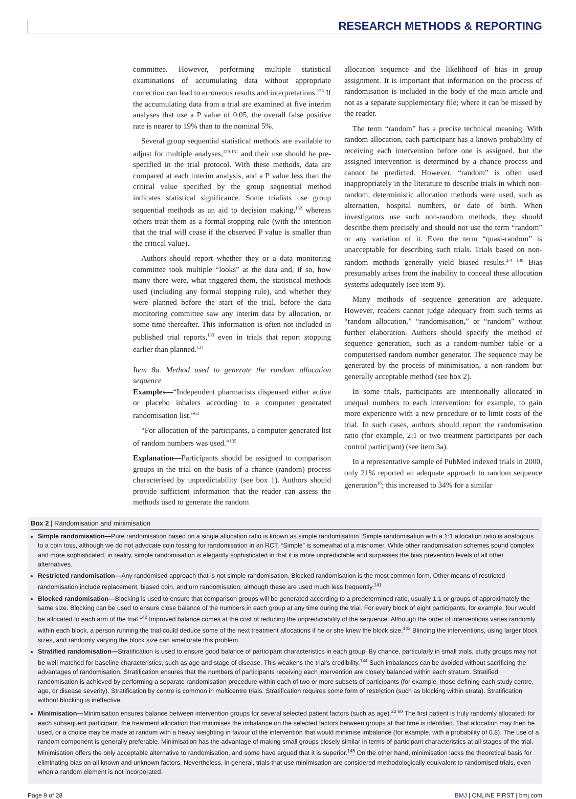RESEARCH METHODS & REPORTING
committee. However, performing multiple statistical examinations of accumulating data without appropriate correction can lead to erroneous results and interpretations.<sup>128</sup> If the accumulating data from a trial are examined at five interim analyses that use a P value of 0.05, the overall false positive rate is nearer to 19% than to the nominal 5%.
Several group sequential statistical methods are available to adjust for multiple analyses,<sup>129-131</sup> and their use should be pre-specified in the trial protocol. With these methods, data are compared at each interim analysis, and a P value less than the critical value specified by the group sequential method indicates statistical significance. Some trialists use group sequential methods as an aid to decision making,<sup>132</sup> whereas others treat them as a formal stopping rule (with the intention that the trial will cease if the observed P value is smaller than the critical value).
Authors should report whether they or a data monitoring committee took multiple “looks” at the data and, if so, how many there were, what triggered them, the statistical methods used (including any formal stopping rule), and whether they were planned before the start of the trial, before the data monitoring committee saw any interim data by allocation, or some time thereafter. This information is often not included in published trial reports,<sup>133</sup> even in trials that report stopping earlier than planned.<sup>134</sup>
Item 8a. Method used to generate the random allocation sequence
Examples—“Independent pharmacists dispensed either active or placebo inhalers according to a computer generated randomisation list.”<sup>63</sup>
“For allocation of the participants, a computer-generated list of random numbers was used.”<sup>135</sup>
Explanation—Participants should be assigned to comparison groups in the trial on the basis of a chance (random) process characterised by unpredictability (see box 1). Authors should provide sufficient information that the reader can assess the methods used to generate the random
allocation sequence and the likelihood of bias in group assignment. It is important that information on the process of randomisation is included in the body of the main article and not as a separate supplementary file; where it can be missed by the reader.
The term “random” has a precise technical meaning. With random allocation, each participant has a known probability of receiving each intervention before one is assigned, but the assigned intervention is determined by a chance process and cannot be predicted. However, “random” is often used inappropriately in the literature to describe trials in which non-random, deterministic allocation methods were used, such as alternation, hospital numbers, or date of birth. When investigators use such non-random methods, they should describe them precisely and should not use the term “random” or any variation of it. Even the term “quasi-random” is unacceptable for describing such trials. Trials based on non-random methods generally yield biased results.<sup>2-4 136</sup> Bias presumably arises from the inability to conceal these allocation systems adequately (see item 9).
Many methods of sequence generation are adequate. However, readers cannot judge adequacy from such terms as “random allocation,” “randomisation,” or “random” without further elaboration. Authors should specify the method of sequence generation, such as a random-number table or a computerised random number generator. The sequence may be generated by the process of minimisation, a non-random but generally acceptable method (see box 2).
In some trials, participants are intentionally allocated in unequal numbers to each intervention: for example, to gain more experience with a new procedure or to limit costs of the trial. In such cases, authors should report the randomisation ratio (for example, 2:1 or two treatment participants per each control participant) (see item 3a).
In a representative sample of PubMed indexed trials in 2000, only 21% reported an adequate approach to random sequence generation<sup>16</sup>; this increased to 34% for a similar
Box 2 | Randomisation and minimisation
Simple randomisation—Pure randomisation based on a single allocation ratio is known as simple randomisation. Simple randomisation with a 1:1 allocation ratio is analogous to a coin toss, although we do not advocate coin tossing for randomisation in an RCT. “Simple” is somewhat of a misnomer. While other randomisation schemes sound complex and more sophisticated, in reality, simple randomisation is elegantly sophisticated in that it is more unpredictable and surpasses the bias prevention levels of all other alternatives.
Restricted randomisation—Any randomised approach that is not simple randomisation. Blocked randomisation is the most common form. Other means of restricted randomisation include replacement, biased coin, and urn randomisation, although these are used much less frequently.<sup>141</sup>
Blocked randomisation—Blocking is used to ensure that comparison groups will be generated according to a predetermined ratio, usually 1:1 or groups of approximately the same size. Blocking can be used to ensure close balance of the numbers in each group at any time during the trial. For every block of eight participants, for example, four would be allocated to each arm of the trial.<sup>142</sup> Improved balance comes at the cost of reducing the unpredictability of the sequence. Although the order of interventions varies randomly within each block, a person running the trial could deduce some of the next treatment allocations if he or she knew the block size.<sup>143</sup> Blinding the interventions, using larger block sizes, and randomly varying the block size can ameliorate this problem.
Stratified randomisation—Stratification is used to ensure good balance of participant characteristics in each group. By chance, particularly in small trials, study groups may not be well matched for baseline characteristics, such as age and stage of disease. This weakens the trial’s credibility.<sup>144</sup> Such imbalances can be avoided without sacrificing the advantages of randomisation. Stratification ensures that the numbers of participants receiving each intervention are closely balanced within each stratum. Stratified randomisation is achieved by performing a separate randomisation procedure within each of two or more subsets of participants (for example, those defining each study centre, age, or disease severity). Stratification by centre is common in multicentre trials. Stratification requires some form of restriction (such as blocking within strata). Stratification without blocking is ineffective.
Minimisation—Minimisation ensures balance between intervention groups for several selected patient factors (such as age).<sup>22 60</sup> The first patient is truly randomly allocated; for each subsequent participant, the treatment allocation that minimises the imbalance on the selected factors between groups at that time is identified. That allocation may then be used, or a choice may be made at random with a heavy weighting in favour of the intervention that would minimise imbalance (for example, with a probability of 0.8). The use of a random component is generally preferable. Minimisation has the advantage of making small groups closely similar in terms of participant characteristics at all stages of the trial. Minimisation offers the only acceptable alternative to randomisation, and some have argued that it is superior.<sup>145</sup> On the other hand, minimisation lacks the theoretical basis for eliminating bias on all known and unknown factors. Nevertheless, in general, trials that use minimisation are considered methodologically equivalent to randomised trials, even when a random element is not incorporated.
Page 9 of 28 BMJ | ONLINE FIRST | bmj.com